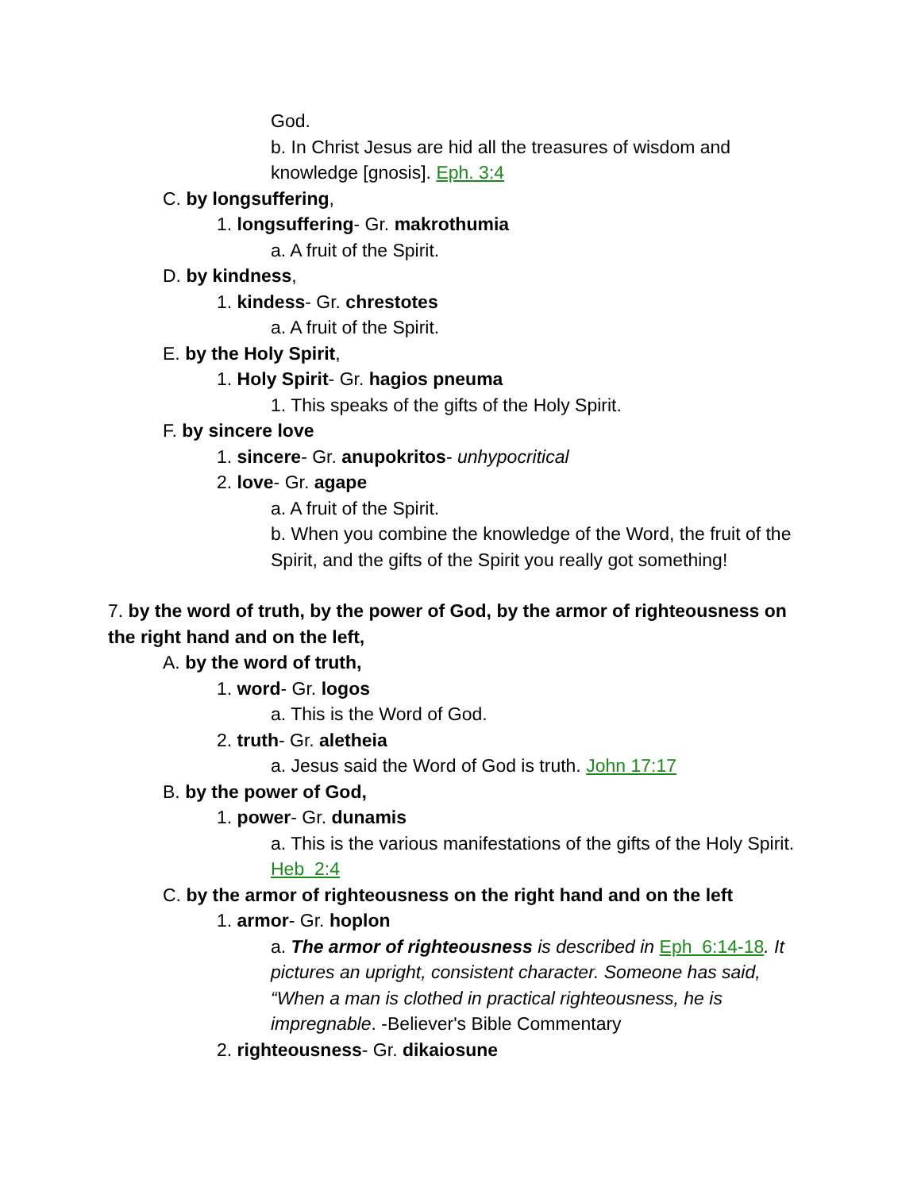God.
b. In Christ Jesus are hid all the treasures of wisdom and knowledge [gnosis]. Eph. 3:4
C. by longsuffering,
1. longsuffering- Gr. makrothumia
a. A fruit of the Spirit.
D. by kindness,
1. kindess- Gr. chrestotes
a. A fruit of the Spirit.
E. by the Holy Spirit,
1. Holy Spirit- Gr. hagios pneuma
1. This speaks of the gifts of the Holy Spirit.
F. by sincere love
1. sincere- Gr. anupokritos- unhypocritical
2. love- Gr. agape
a. A fruit of the Spirit.
b. When you combine the knowledge of the Word, the fruit of the Spirit, and the gifts of the Spirit you really got something!
7. by the word of truth, by the power of God, by the armor of righteousness on the right hand and on the left,
A. by the word of truth,
1. word- Gr. logos
a. This is the Word of God.
2. truth- Gr. aletheia
a. Jesus said the Word of God is truth. John 17:17
B. by the power of God,
1. power- Gr. dunamis
a. This is the various manifestations of the gifts of the Holy Spirit. Heb 2:4
C. by the armor of righteousness on the right hand and on the left
1. armor- Gr. hoplon
a. The armor of righteousness is described in Eph 6:14-18. It pictures an upright, consistent character. Someone has said, “When a man is clothed in practical righteousness, he is impregnable. -Believer's Bible Commentary
2. righteousness- Gr. dikaiosune